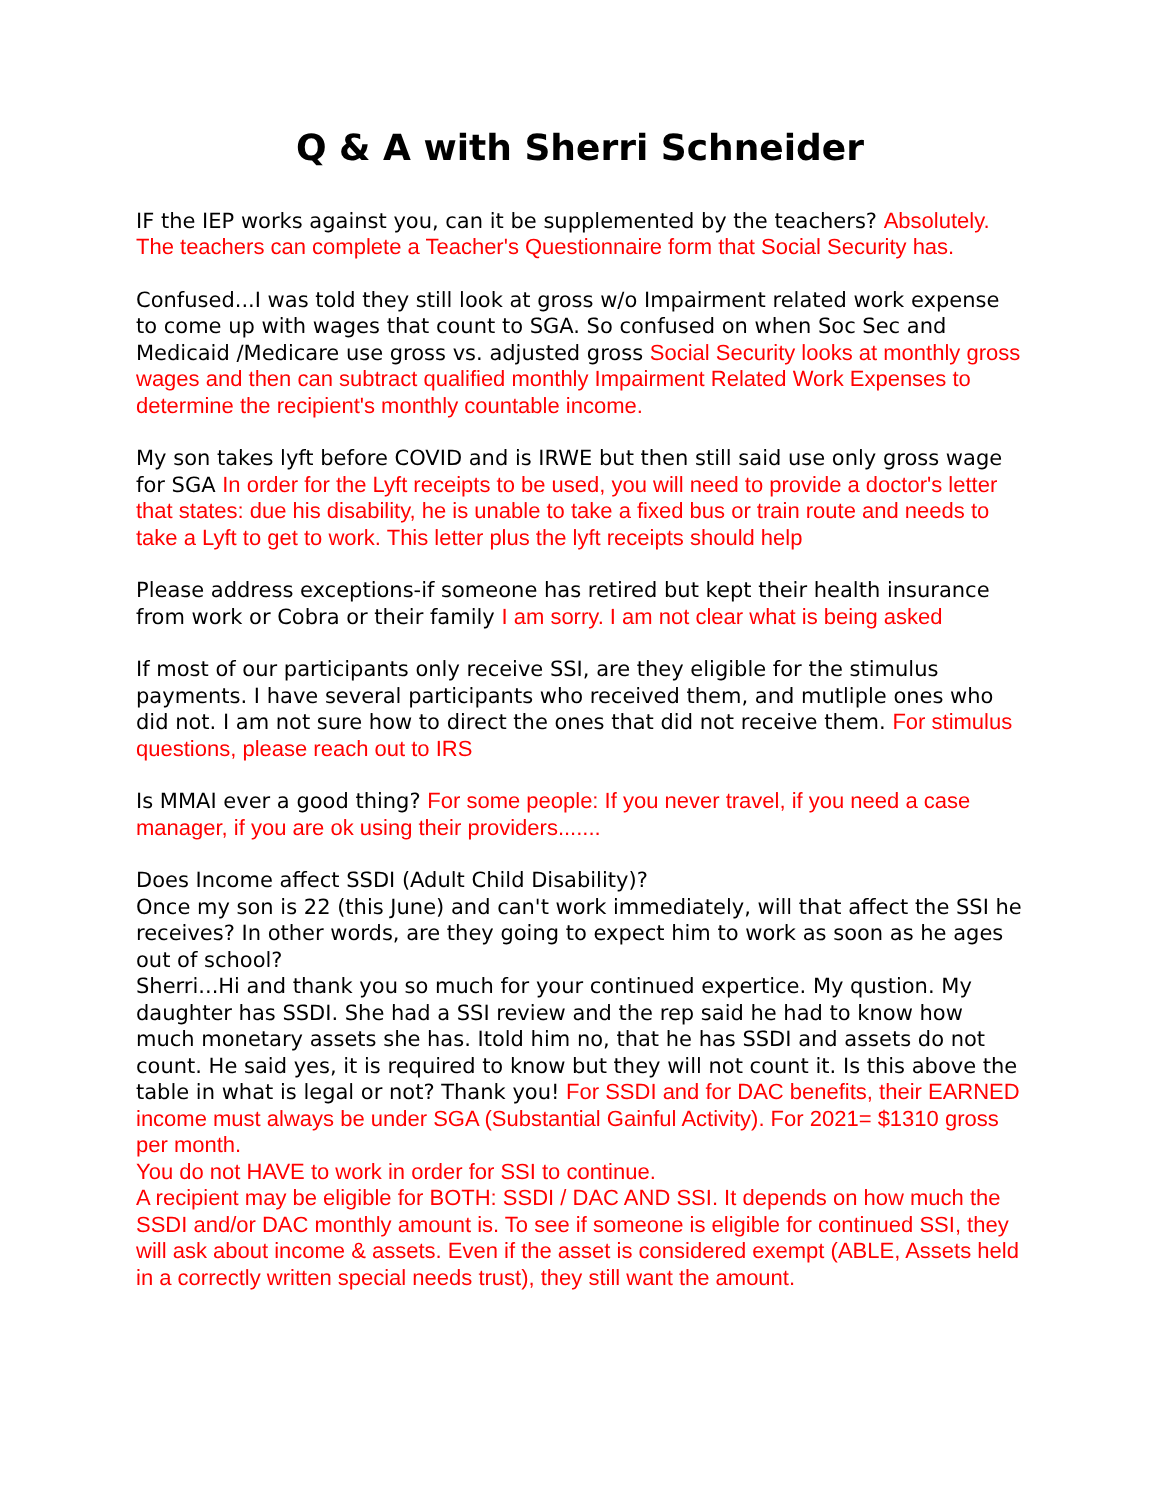Q & A with Sherri Schneider
IF the IEP works against you, can it be supplemented by the teachers? Absolutely. The teachers can complete a Teacher's Questionnaire form that Social Security has.
Confused...I was told they still look at gross w/o Impairment related work expense to come up with wages that count to SGA. So confused on when Soc Sec and Medicaid /Medicare use gross vs. adjusted gross Social Security looks at monthly gross wages and then can subtract qualified monthly Impairment Related Work Expenses to determine the recipient's monthly countable income.
My son takes lyft before COVID and is IRWE but then still said use only gross wage for SGA In order for the Lyft receipts to be used, you will need to provide a doctor's letter that states: due his disability, he is unable to take a fixed bus or train route and needs to take a Lyft to get to work. This letter plus the lyft receipts should help
Please address exceptions-if someone has retired but kept their health insurance from work or Cobra or their family I am sorry. I am not clear what is being asked
If most of our participants only receive SSI, are they eligible for the stimulus payments. I have several participants who received them, and mutliple ones who did not. I am not sure how to direct the ones that did not receive them. For stimulus questions, please reach out to IRS
Is MMAI ever a good thing? For some people: If you never travel, if you need a case manager, if you are ok using their providers.......
Does Income affect SSDI (Adult Child Disability)?
Once my son is 22 (this June) and can't work immediately, will that affect the SSI he receives? In other words, are they going to expect him to work as soon as he ages out of school?
Sherri...Hi and thank you so much for your continued expertice. My qustion. My daughter has SSDI. She had a SSI review and the rep said he had to know how much monetary assets she has. Itold him no, that he has SSDI and assets do not count. He said yes, it is required to know but they will not count it. Is this above the table in what is legal or not? Thank you! For SSDI and for DAC benefits, their EARNED income must always be under SGA (Substantial Gainful Activity). For 2021= $1310 gross per month.
You do not HAVE to work in order for SSI to continue.
A recipient may be eligible for BOTH: SSDI / DAC AND SSI. It depends on how much the SSDI and/or DAC monthly amount is. To see if someone is eligible for continued SSI, they will ask about income & assets. Even if the asset is considered exempt (ABLE, Assets held in a correctly written special needs trust), they still want the amount.